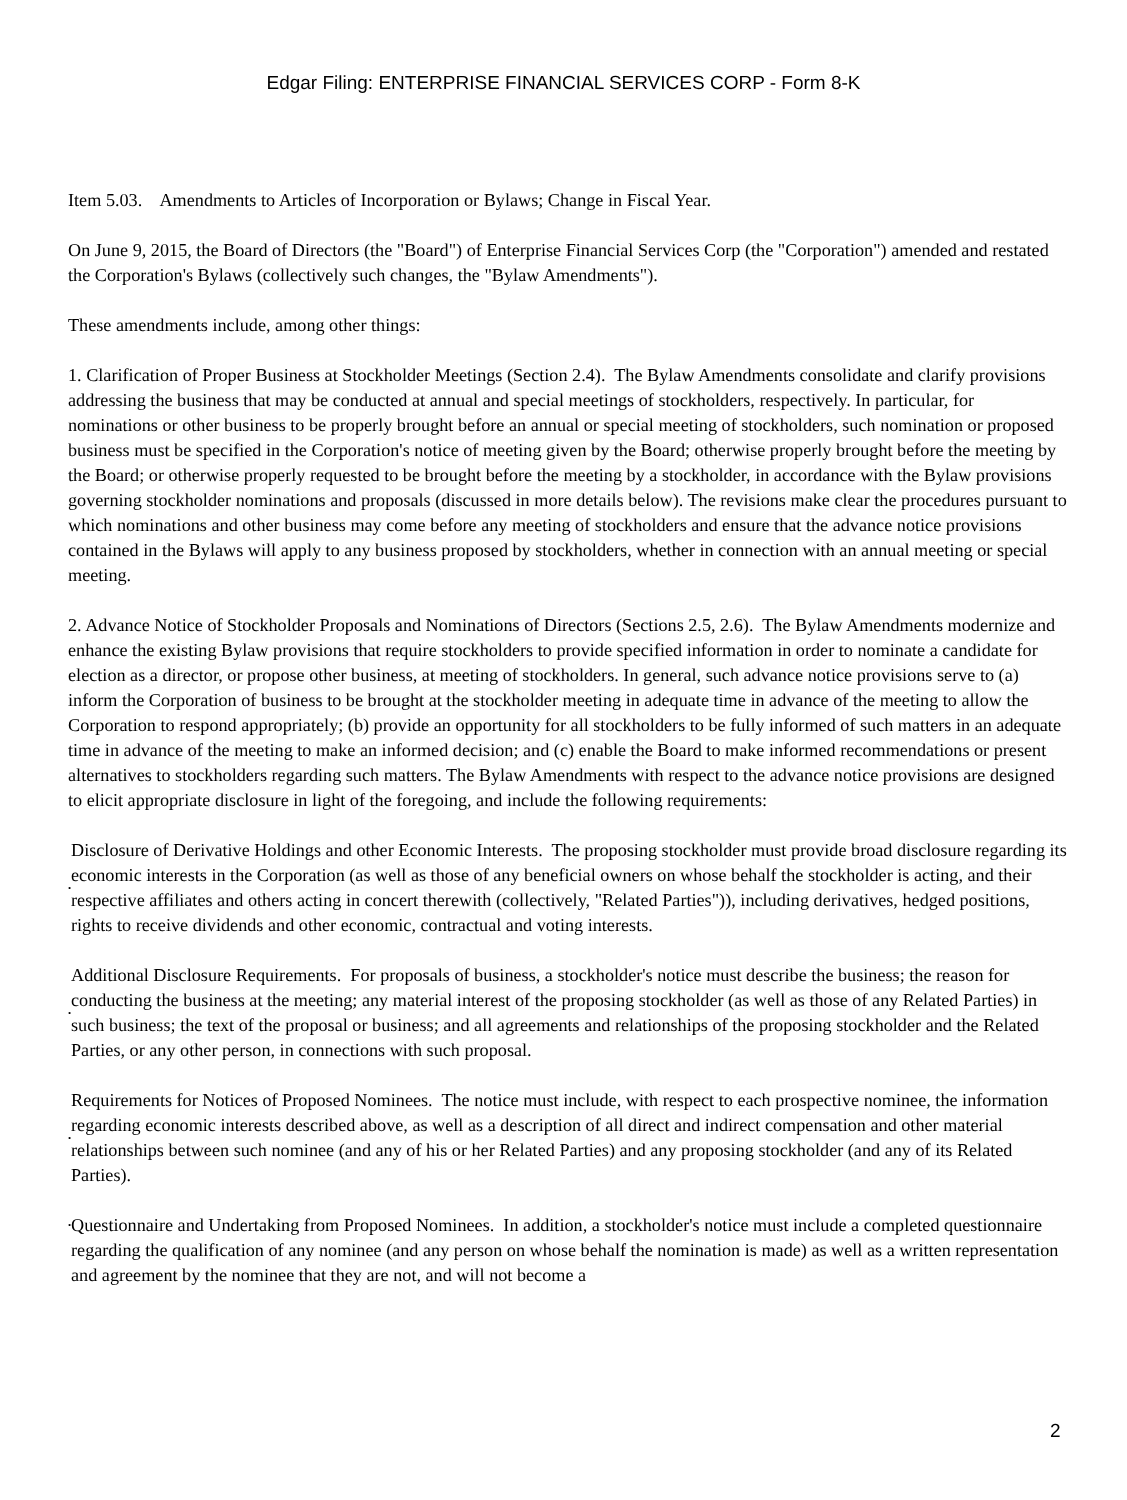Edgar Filing: ENTERPRISE FINANCIAL SERVICES CORP - Form 8-K
Item 5.03. Amendments to Articles of Incorporation or Bylaws; Change in Fiscal Year.
On June 9, 2015, the Board of Directors (the "Board") of Enterprise Financial Services Corp (the "Corporation") amended and restated the Corporation's Bylaws (collectively such changes, the "Bylaw Amendments").
These amendments include, among other things:
1. Clarification of Proper Business at Stockholder Meetings (Section 2.4). The Bylaw Amendments consolidate and clarify provisions addressing the business that may be conducted at annual and special meetings of stockholders, respectively. In particular, for nominations or other business to be properly brought before an annual or special meeting of stockholders, such nomination or proposed business must be specified in the Corporation's notice of meeting given by the Board; otherwise properly brought before the meeting by the Board; or otherwise properly requested to be brought before the meeting by a stockholder, in accordance with the Bylaw provisions governing stockholder nominations and proposals (discussed in more details below). The revisions make clear the procedures pursuant to which nominations and other business may come before any meeting of stockholders and ensure that the advance notice provisions contained in the Bylaws will apply to any business proposed by stockholders, whether in connection with an annual meeting or special meeting.
2. Advance Notice of Stockholder Proposals and Nominations of Directors (Sections 2.5, 2.6). The Bylaw Amendments modernize and enhance the existing Bylaw provisions that require stockholders to provide specified information in order to nominate a candidate for election as a director, or propose other business, at meeting of stockholders. In general, such advance notice provisions serve to (a) inform the Corporation of business to be brought at the stockholder meeting in adequate time in advance of the meeting to allow the Corporation to respond appropriately; (b) provide an opportunity for all stockholders to be fully informed of such matters in an adequate time in advance of the meeting to make an informed decision; and (c) enable the Board to make informed recommendations or present alternatives to stockholders regarding such matters. The Bylaw Amendments with respect to the advance notice provisions are designed to elicit appropriate disclosure in light of the foregoing, and include the following requirements:
• Disclosure of Derivative Holdings and other Economic Interests. The proposing stockholder must provide broad disclosure regarding its economic interests in the Corporation (as well as those of any beneficial owners on whose behalf the stockholder is acting, and their respective affiliates and others acting in concert therewith (collectively, "Related Parties")), including derivatives, hedged positions, rights to receive dividends and other economic, contractual and voting interests.
• Additional Disclosure Requirements. For proposals of business, a stockholder's notice must describe the business; the reason for conducting the business at the meeting; any material interest of the proposing stockholder (as well as those of any Related Parties) in such business; the text of the proposal or business; and all agreements and relationships of the proposing stockholder and the Related Parties, or any other person, in connections with such proposal.
• Requirements for Notices of Proposed Nominees. The notice must include, with respect to each prospective nominee, the information regarding economic interests described above, as well as a description of all direct and indirect compensation and other material relationships between such nominee (and any of his or her Related Parties) and any proposing stockholder (and any of its Related Parties).
• Questionnaire and Undertaking from Proposed Nominees. In addition, a stockholder's notice must include a completed questionnaire regarding the qualification of any nominee (and any person on whose behalf the nomination is made) as well as a written representation and agreement by the nominee that they are not, and will not become a
2